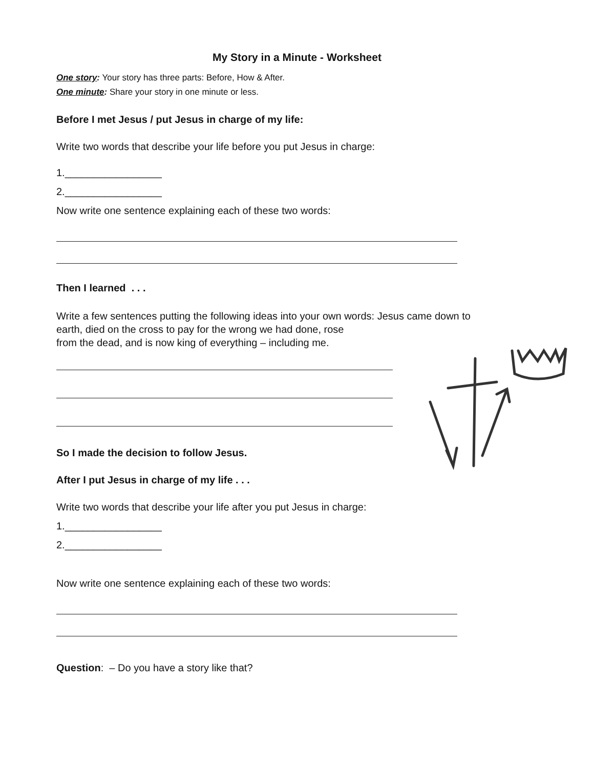My Story in a Minute - Worksheet
One story: Your story has three parts: Before, How & After.
One minute: Share your story in one minute or less.
Before I met Jesus / put Jesus in charge of my life:
Write two words that describe your life before you put Jesus in charge:
1._________________
2._________________
Now write one sentence explaining each of these two words:
Then I learned . . .
Write a few sentences putting the following ideas into your own words: Jesus came down to
earth, died on the cross to pay for the wrong we had done, rose
from the dead, and is now king of everything – including me.
So I made the decision to follow Jesus.
After I put Jesus in charge of my life . . .
Write two words that describe your life after you put Jesus in charge:
1._________________
2._________________
Now write one sentence explaining each of these two words:
Question: – Do you have a story like that?